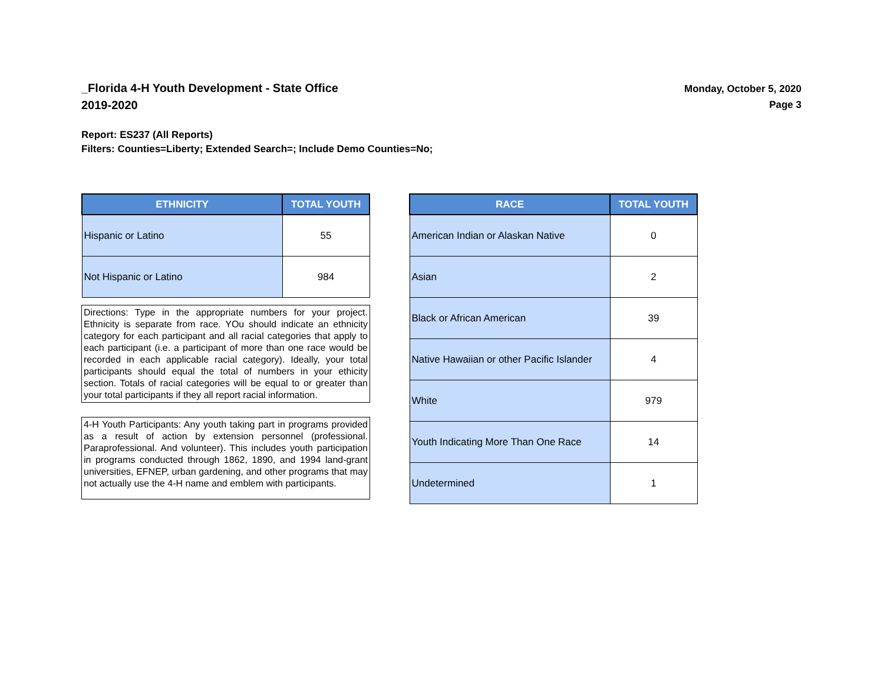_Florida 4-H Youth Development - State Office
2019-2020
Monday, October 5, 2020
Page 3
Report: ES237 (All Reports)
Filters: Counties=Liberty; Extended Search=; Include Demo Counties=No;
| ETHNICITY | TOTAL YOUTH |
| --- | --- |
| Hispanic or Latino | 55 |
| Not Hispanic or Latino | 984 |
Directions: Type in the appropriate numbers for your project. Ethnicity is separate from race. YOu should indicate an ethnicity category for each participant and all racial categories that apply to each participant (i.e. a participant of more than one race would be recorded in each applicable racial category). Ideally, your total participants should equal the total of numbers in your ethicity section. Totals of racial categories will be equal to or greater than your total participants if they all report racial information.
4-H Youth Participants: Any youth taking part in programs provided as a result of action by extension personnel (professional. Paraprofessional. And volunteer). This includes youth participation in programs conducted through 1862, 1890, and 1994 land-grant universities, EFNEP, urban gardening, and other programs that may not actually use the 4-H name and emblem with participants.
| RACE | TOTAL YOUTH |
| --- | --- |
| American Indian or Alaskan Native | 0 |
| Asian | 2 |
| Black or African American | 39 |
| Native Hawaiian or other Pacific Islander | 4 |
| White | 979 |
| Youth Indicating More Than One Race | 14 |
| Undetermined | 1 |